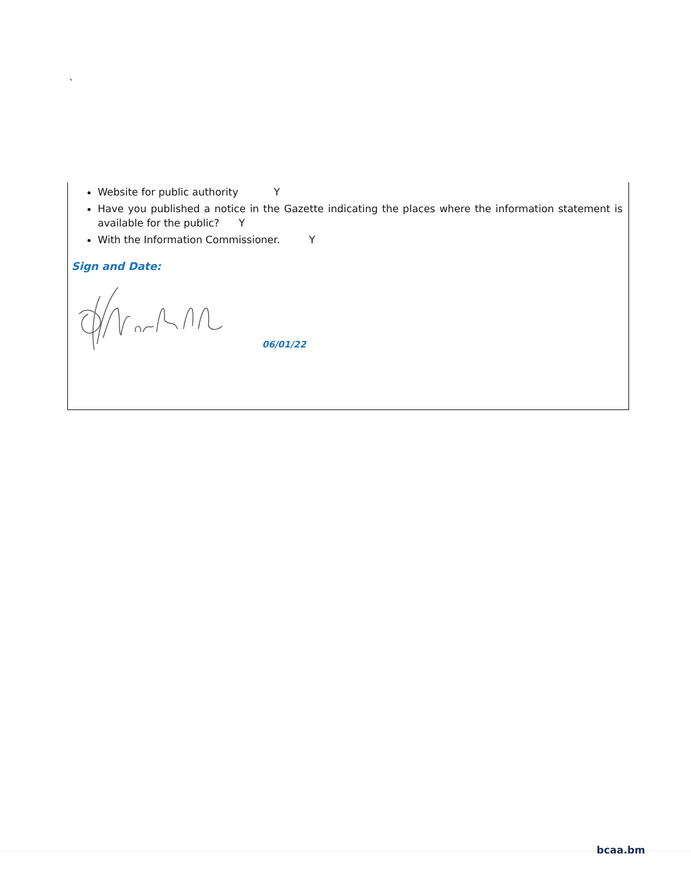`
Website for public authority Y
Have you published a notice in the Gazette indicating the places where the information statement is available for the public? Y
With the Information Commissioner. Y
Sign and Date:
06/01/22
bcaa.bm